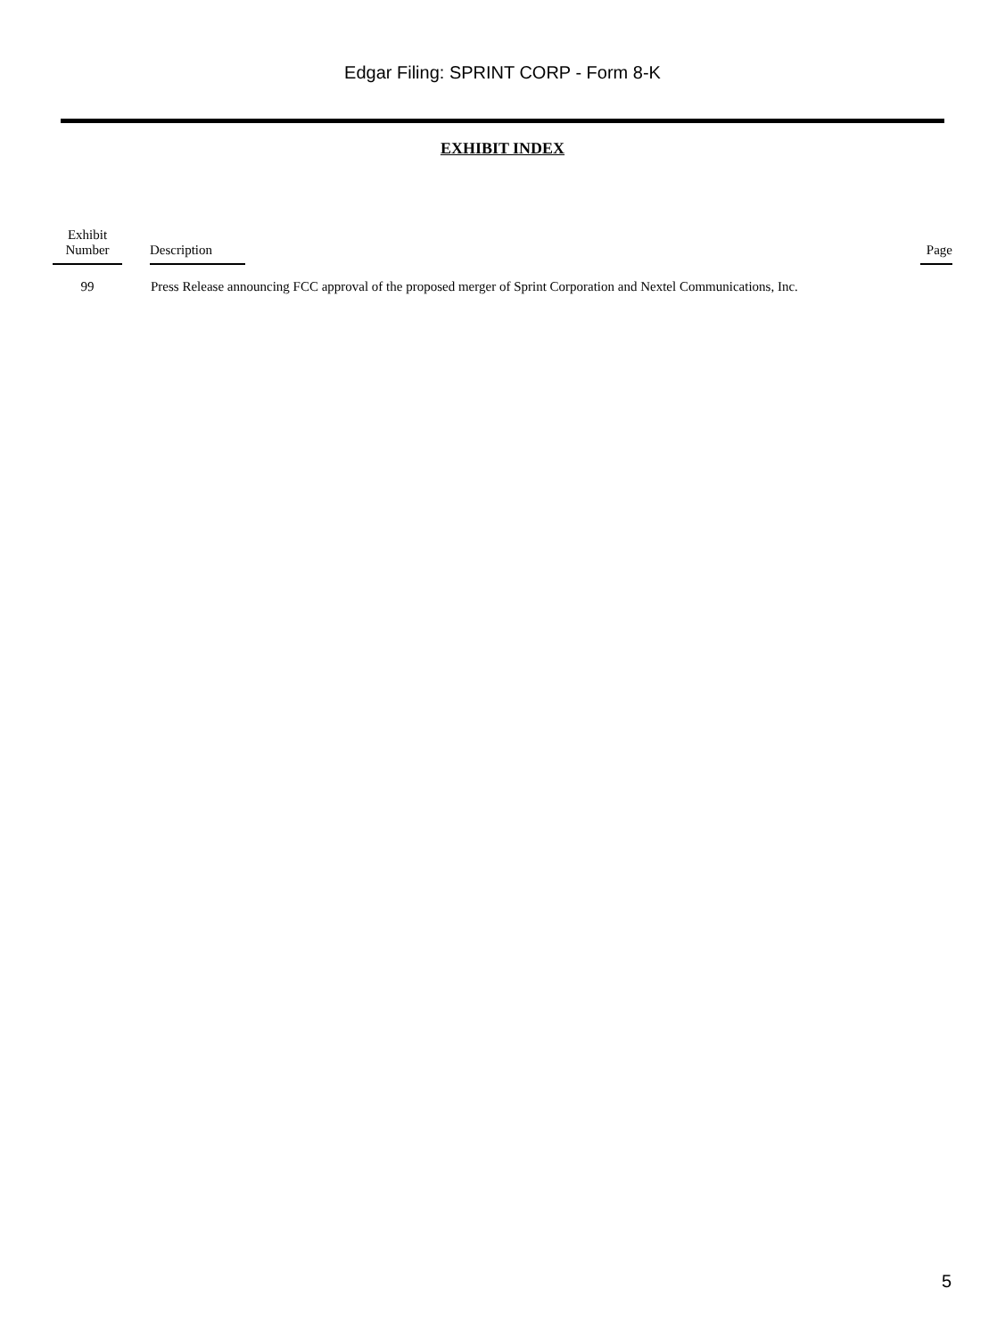Edgar Filing: SPRINT CORP - Form 8-K
EXHIBIT INDEX
| Exhibit Number | | Description | Page |
| --- | --- | --- | --- |
| 99 | | Press Release announcing FCC approval of the proposed merger of Sprint Corporation and Nextel Communications, Inc. | |
5